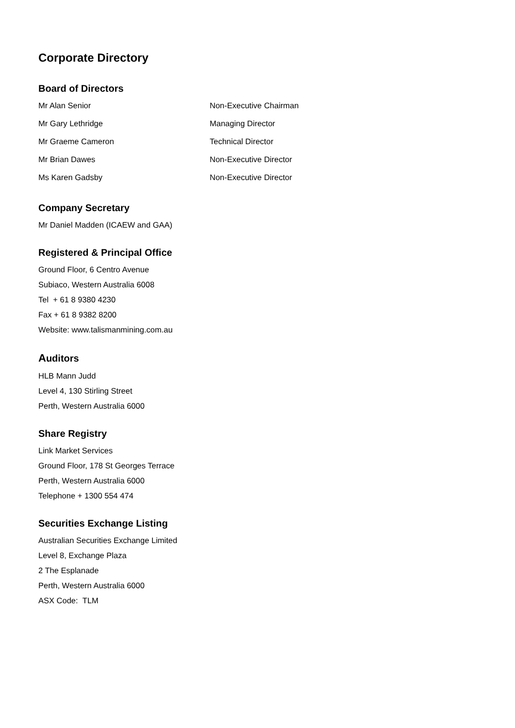Corporate Directory
Board of Directors
| Mr Alan Senior | Non-Executive Chairman |
| Mr Gary Lethridge | Managing Director |
| Mr Graeme Cameron | Technical Director |
| Mr Brian Dawes | Non-Executive Director |
| Ms Karen Gadsby | Non-Executive Director |
Company Secretary
Mr Daniel Madden (ICAEW and GAA)
Registered & Principal Office
Ground Floor, 6 Centro Avenue
Subiaco, Western Australia 6008
Tel + 61 8 9380 4230
Fax + 61 8 9382 8200
Website: www.talismanmining.com.au
Auditors
HLB Mann Judd
Level 4, 130 Stirling Street
Perth, Western Australia 6000
Share Registry
Link Market Services
Ground Floor, 178 St Georges Terrace
Perth, Western Australia 6000
Telephone + 1300 554 474
Securities Exchange Listing
Australian Securities Exchange Limited
Level 8, Exchange Plaza
2 The Esplanade
Perth, Western Australia 6000
ASX Code: TLM